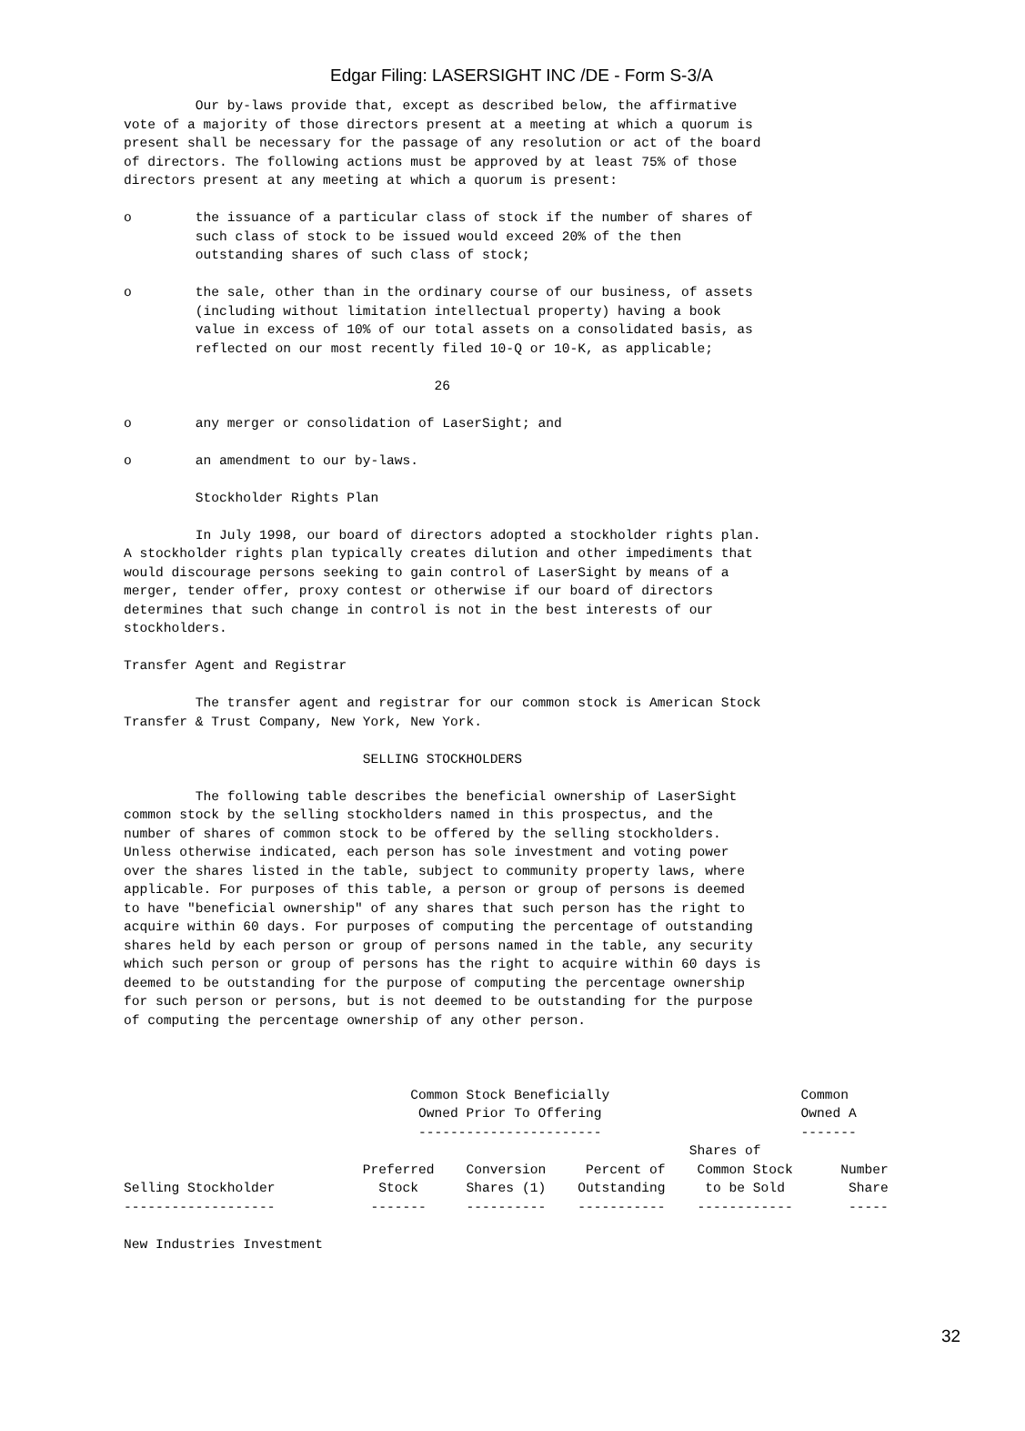Edgar Filing: LASERSIGHT INC /DE - Form S-3/A
         Our by-laws provide that, except as described below, the affirmative
vote of a majority of those directors present at a meeting at which a quorum is
present shall be necessary for the passage of any resolution or act of the board
of directors. The following actions must be approved by at least 75% of those
directors present at any meeting at which a quorum is present:

o        the issuance of a particular class of stock if the number of shares of
         such class of stock to be issued would exceed 20% of the then
         outstanding shares of such class of stock;

o        the sale, other than in the ordinary course of our business, of assets
         (including without limitation intellectual property) having a book
         value in excess of 10% of our total assets on a consolidated basis, as
         reflected on our most recently filed 10-Q or 10-K, as applicable;

                                       26

o        any merger or consolidation of LaserSight; and

o        an amendment to our by-laws.

         Stockholder Rights Plan

         In July 1998, our board of directors adopted a stockholder rights plan.
A stockholder rights plan typically creates dilution and other impediments that
would discourage persons seeking to gain control of LaserSight by means of a
merger, tender offer, proxy contest or otherwise if our board of directors
determines that such change in control is not in the best interests of our
stockholders.

Transfer Agent and Registrar

         The transfer agent and registrar for our common stock is American Stock
Transfer & Trust Company, New York, New York.

                              SELLING STOCKHOLDERS

         The following table describes the beneficial ownership of LaserSight
common stock by the selling stockholders named in this prospectus, and the
number of shares of common stock to be offered by the selling stockholders.
Unless otherwise indicated, each person has sole investment and voting power
over the shares listed in the table, subject to community property laws, where
applicable. For purposes of this table, a person or group of persons is deemed
to have "beneficial ownership" of any shares that such person has the right to
acquire within 60 days. For purposes of computing the percentage of outstanding
shares held by each person or group of persons named in the table, any security
which such person or group of persons has the right to acquire within 60 days is
deemed to be outstanding for the purpose of computing the percentage ownership
for such person or persons, but is not deemed to be outstanding for the purpose
of computing the percentage ownership of any other person.



                                    Common Stock Beneficially                        Common
                                     Owned Prior To Offering                         Owned A
                                     -----------------------                         -------
                                                                       Shares of
                              Preferred    Conversion     Percent of    Common Stock      Number
Selling Stockholder             Stock      Shares (1)    Outstanding     to be Sold        Share
-------------------            -------     ----------    -----------    ------------       -----

New Industries Investment
32